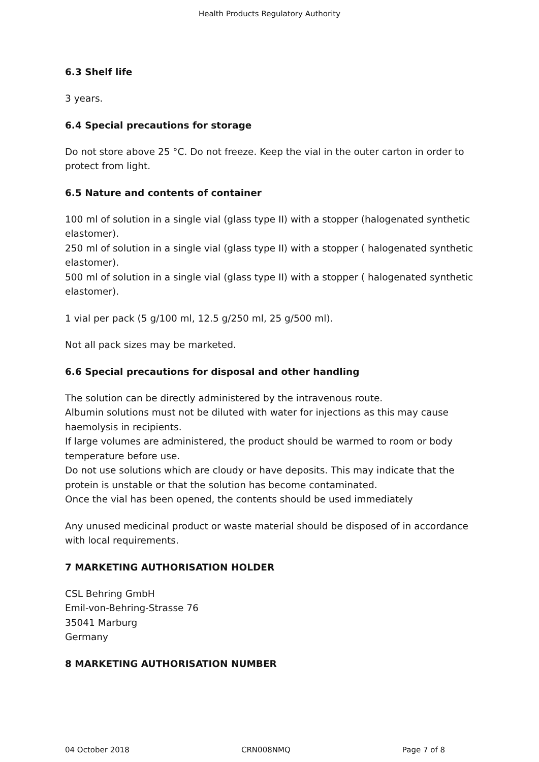Health Products Regulatory Authority
6.3 Shelf life
3 years.
6.4 Special precautions for storage
Do not store above 25 °C. Do not freeze. Keep the vial in the outer carton in order to protect from light.
6.5 Nature and contents of container
100 ml of solution in a single vial (glass type II) with a stopper (halogenated synthetic elastomer).
250 ml of solution in a single vial (glass type II) with a stopper ( halogenated synthetic elastomer).
500 ml of solution in a single vial (glass type II) with a stopper ( halogenated synthetic elastomer).
1 vial per pack (5 g/100 ml, 12.5 g/250 ml, 25 g/500 ml).
Not all pack sizes may be marketed.
6.6 Special precautions for disposal and other handling
The solution can be directly administered by the intravenous route.
Albumin solutions must not be diluted with water for injections as this may cause haemolysis in recipients.
If large volumes are administered, the product should be warmed to room or body temperature before use.
Do not use solutions which are cloudy or have deposits. This may indicate that the protein is unstable or that the solution has become contaminated.
Once the vial has been opened, the contents should be used immediately
Any unused medicinal product or waste material should be disposed of in accordance with local requirements.
7 MARKETING AUTHORISATION HOLDER
CSL Behring GmbH
Emil-von-Behring-Strasse 76
35041 Marburg
Germany
8 MARKETING AUTHORISATION NUMBER
04 October 2018 CRN008NMQ Page 7 of 8